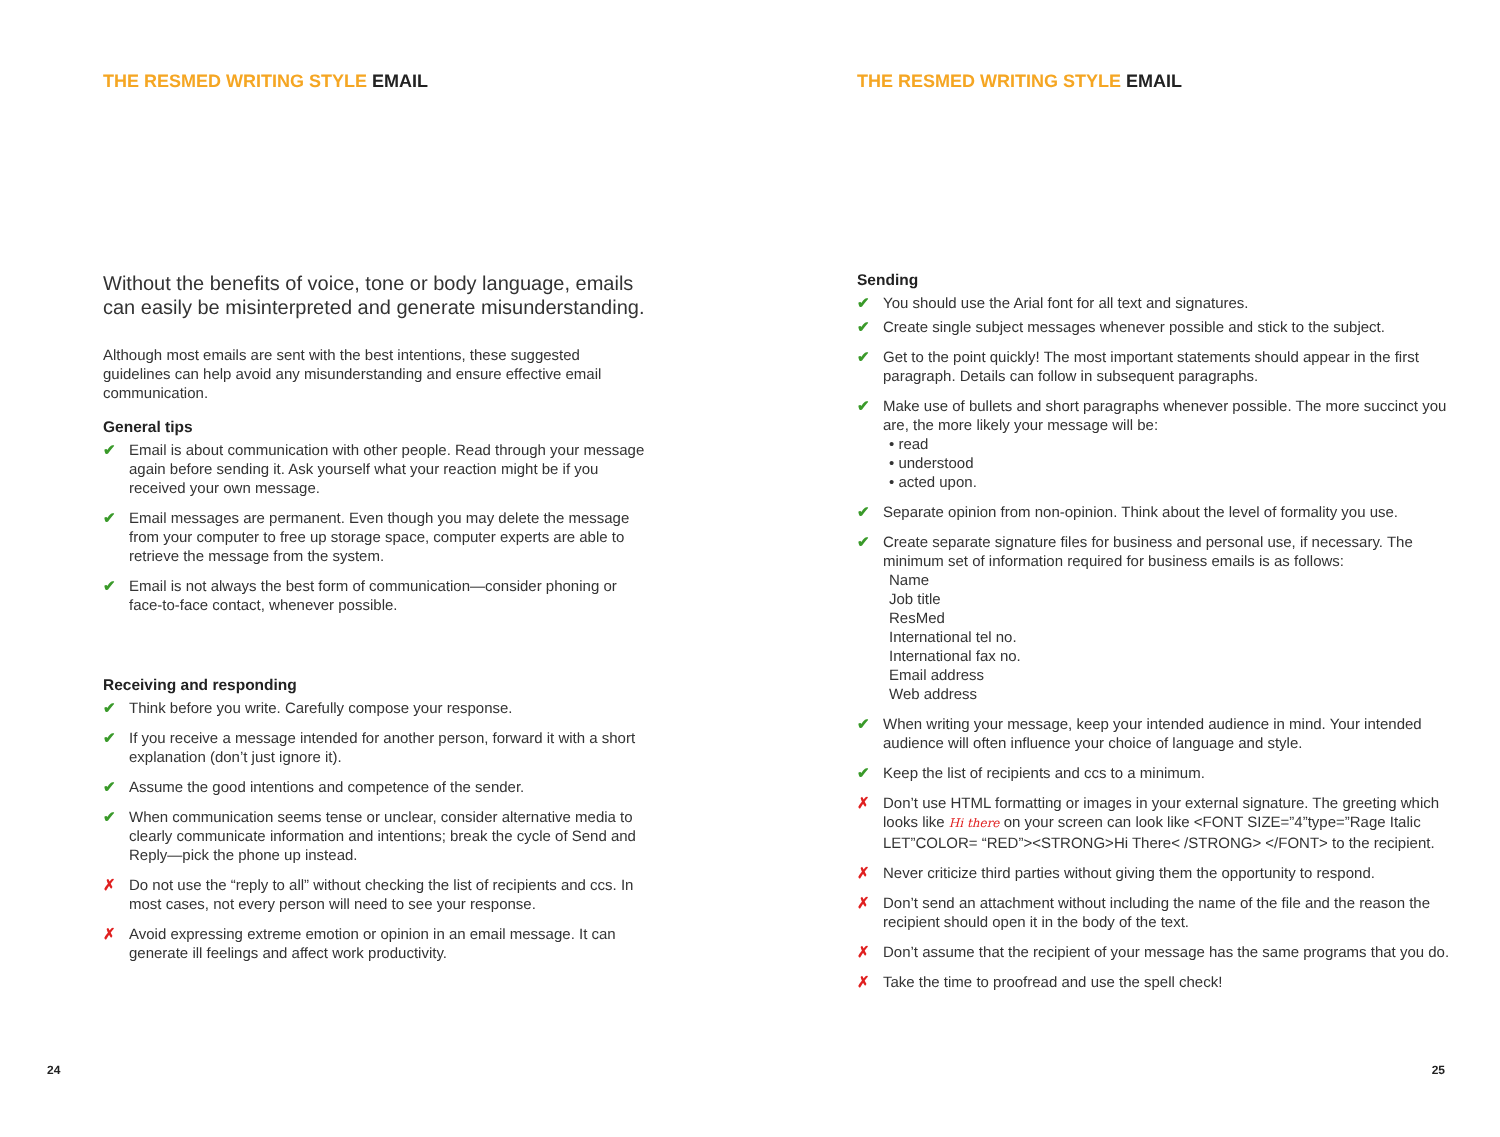THE RESMED WRITING STYLE EMAIL
Without the benefits of voice, tone or body language, emails can easily be misinterpreted and generate misunderstanding.
Although most emails are sent with the best intentions, these suggested guidelines can help avoid any misunderstanding and ensure effective email communication.
General tips
✔ Email is about communication with other people. Read through your message again before sending it. Ask yourself what your reaction might be if you received your own message.
✔ Email messages are permanent. Even though you may delete the message from your computer to free up storage space, computer experts are able to retrieve the message from the system.
✔ Email is not always the best form of communication—consider phoning or face-to-face contact, whenever possible.
Receiving and responding
✔ Think before you write. Carefully compose your response.
✔ If you receive a message intended for another person, forward it with a short explanation (don’t just ignore it).
✔ Assume the good intentions and competence of the sender.
✔ When communication seems tense or unclear, consider alternative media to clearly communicate information and intentions; break the cycle of Send and Reply—pick the phone up instead.
✗ Do not use the “reply to all” without checking the list of recipients and ccs. In most cases, not every person will need to see your response.
✗ Avoid expressing extreme emotion or opinion in an email message. It can generate ill feelings and affect work productivity.
24
THE RESMED WRITING STYLE EMAIL
Sending
✔ You should use the Arial font for all text and signatures.
✔ Create single subject messages whenever possible and stick to the subject.
✔ Get to the point quickly! The most important statements should appear in the first paragraph. Details can follow in subsequent paragraphs.
✔ Make use of bullets and short paragraphs whenever possible. The more succinct you are, the more likely your message will be:
• read
• understood
• acted upon.
✔ Separate opinion from non-opinion. Think about the level of formality you use.
✔ Create separate signature files for business and personal use, if necessary. The minimum set of information required for business emails is as follows:
Name
Job title
ResMed
International tel no.
International fax no.
Email address
Web address
✔ When writing your message, keep your intended audience in mind. Your intended audience will often influence your choice of language and style.
✔ Keep the list of recipients and ccs to a minimum.
✗ Don’t use HTML formatting or images in your external signature. The greeting which looks like Hi there on your screen can look like <FONT SIZE=”4”type=”Rage Italic LET”COLOR= “RED”><STRONG>Hi There< /STRONG> </FONT> to the recipient.
✗ Never criticize third parties without giving them the opportunity to respond.
✗ Don’t send an attachment without including the name of the file and the reason the recipient should open it in the body of the text.
✗ Don’t assume that the recipient of your message has the same programs that you do.
✗ Take the time to proofread and use the spell check!
25